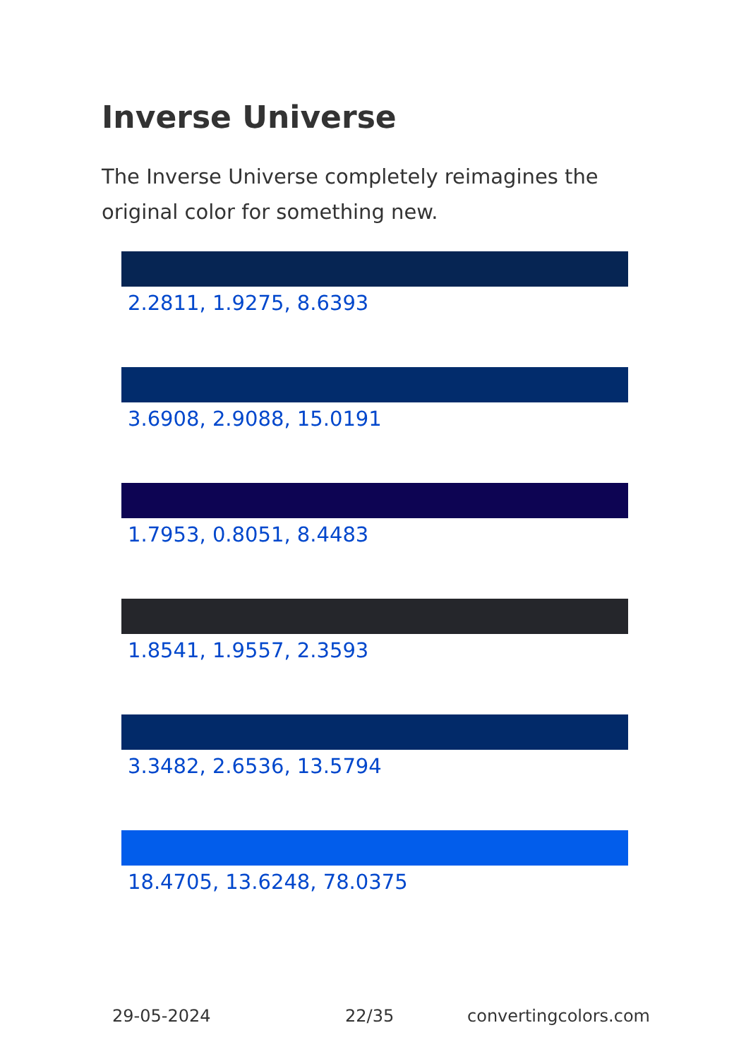Inverse Universe
The Inverse Universe completely reimagines the original color for something new.
2.2811, 1.9275, 8.6393
3.6908, 2.9088, 15.0191
1.7953, 0.8051, 8.4483
1.8541, 1.9557, 2.3593
3.3482, 2.6536, 13.5794
18.4705, 13.6248, 78.0375
29-05-2024 22/35 convertingcolors.com